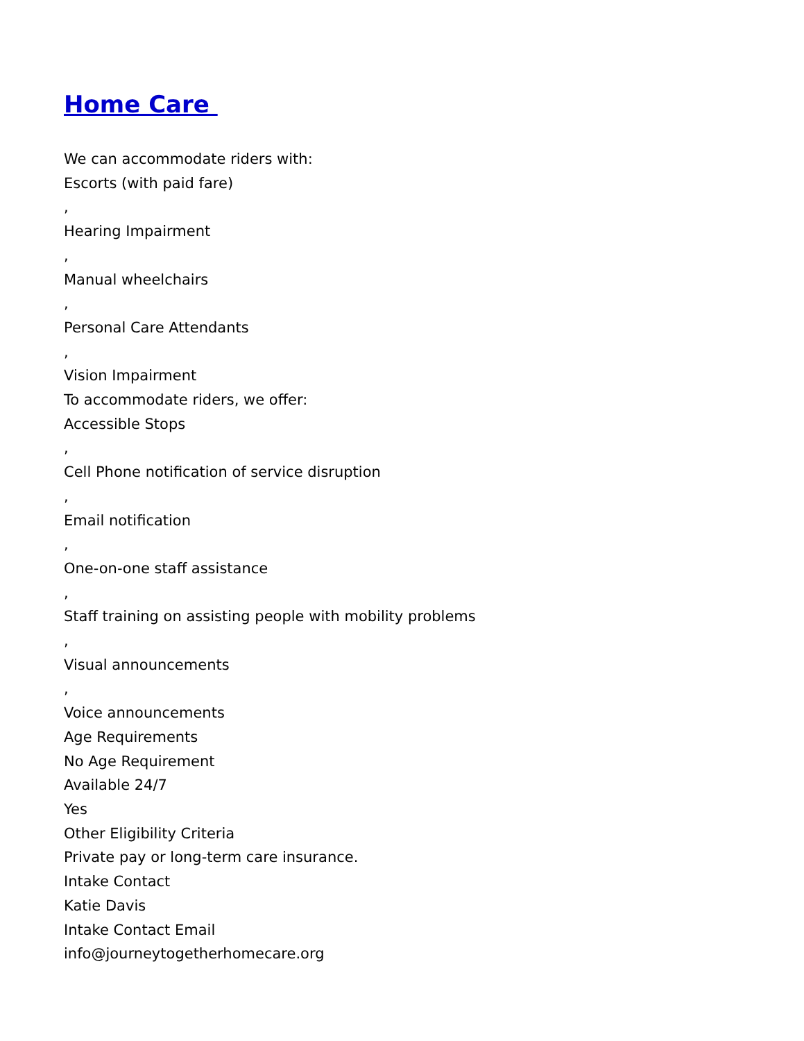Home Care
We can accommodate riders with:
Escorts (with paid fare)
,
Hearing Impairment
,
Manual wheelchairs
,
Personal Care Attendants
,
Vision Impairment
To accommodate riders, we offer:
Accessible Stops
,
Cell Phone notification of service disruption
,
Email notification
,
One-on-one staff assistance
,
Staff training on assisting people with mobility problems
,
Visual announcements
,
Voice announcements
Age Requirements
No Age Requirement
Available 24/7
Yes
Other Eligibility Criteria
Private pay or long-term care insurance.
Intake Contact
Katie Davis
Intake Contact Email
info@journeytogetherhomecare.org